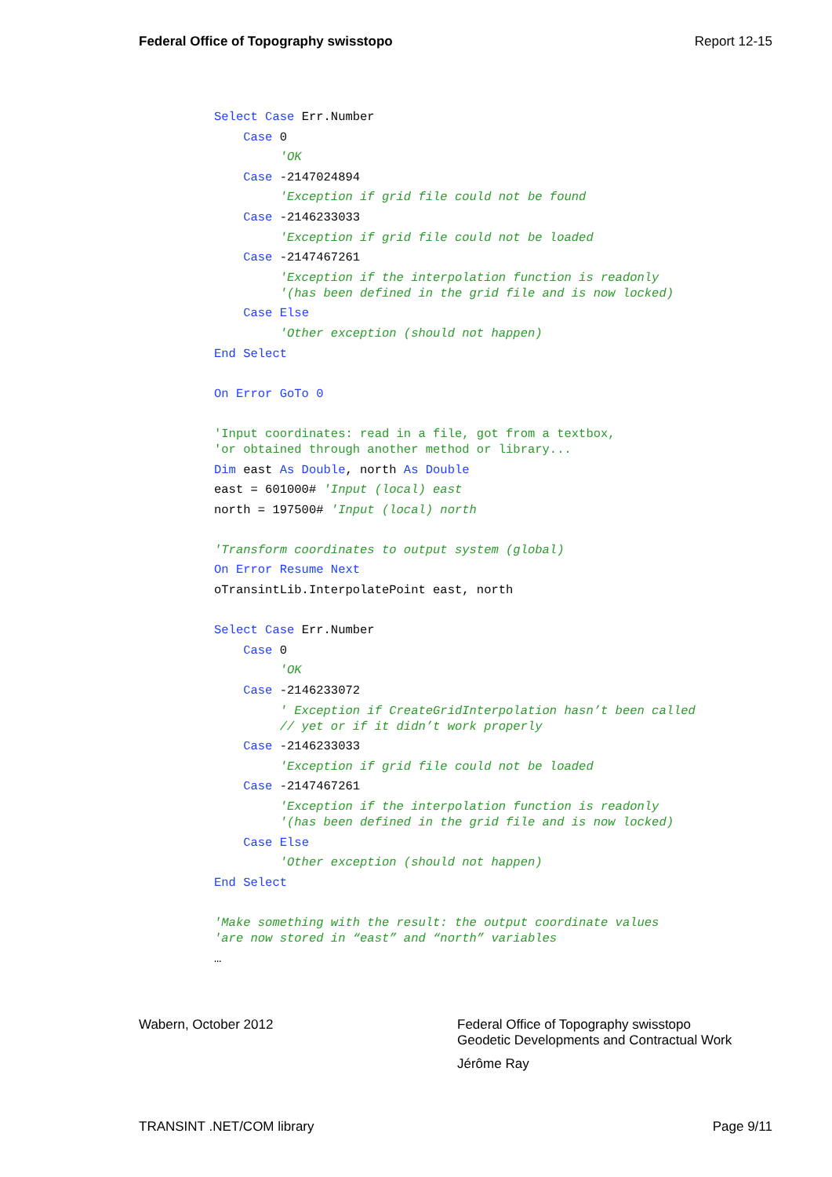Federal Office of Topography swisstopo Report 12-15
Select Case Err.Number
Case 0
'OK
Case -2147024894
'Exception if grid file could not be found
Case -2146233033
'Exception if grid file could not be loaded
Case -2147467261
'Exception if the interpolation function is readonly
'(has been defined in the grid file and is now locked)
Case Else
'Other exception (should not happen)
End Select
On Error GoTo 0
'Input coordinates: read in a file, got from a textbox,
'or obtained through another method or library...
Dim east As Double, north As Double
east = 601000# 'Input (local) east
north = 197500# 'Input (local) north
'Transform coordinates to output system (global)
On Error Resume Next
oTransintLib.InterpolatePoint east, north
Select Case Err.Number
Case 0
'OK
Case -2146233072
' Exception if CreateGridInterpolation hasn’t been called
// yet or if it didn’t work properly
Case -2146233033
'Exception if grid file could not be loaded
Case -2147467261
'Exception if the interpolation function is readonly
'(has been defined in the grid file and is now locked)
Case Else
'Other exception (should not happen)
End Select
'Make something with the result: the output coordinate values
'are now stored in “east” and “north” variables
…
Wabern, October 2012 Federal Office of Topography swisstopo
Geodetic Developments and Contractual Work
Jérôme Ray
TRANSINT .NET/COM library Page 9/11